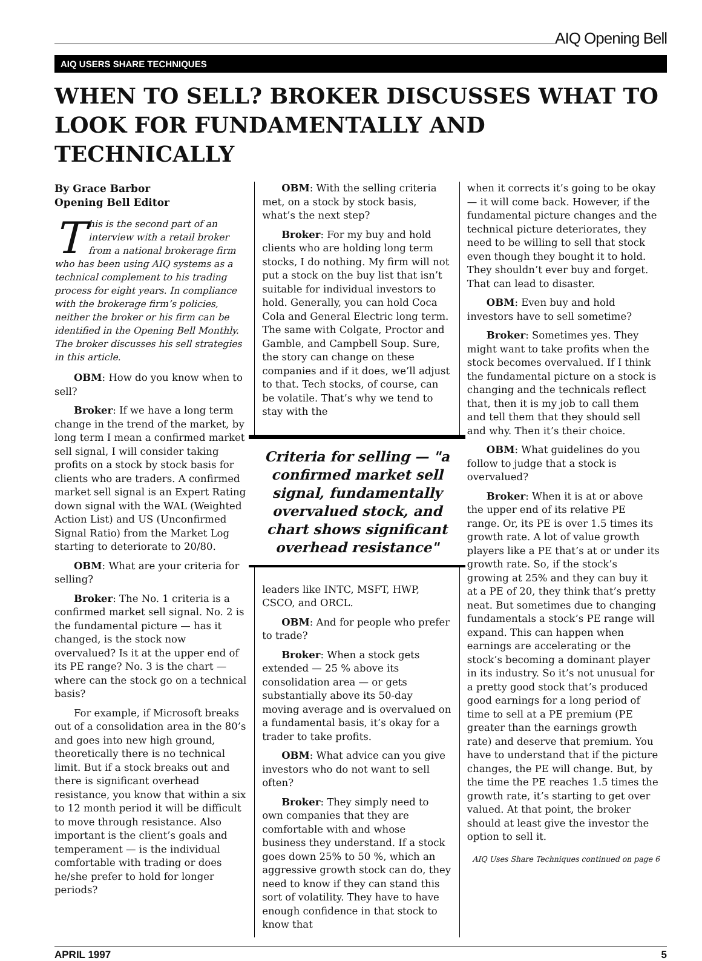AIQ Opening Bell
AIQ USERS SHARE TECHNIQUES
WHEN TO SELL? BROKER DISCUSSES WHAT TO LOOK FOR FUNDAMENTALLY AND TECHNICALLY
By Grace Barbor
Opening Bell Editor
This is the second part of an interview with a retail broker from a national brokerage firm who has been using AIQ systems as a technical complement to his trading process for eight years. In compliance with the brokerage firm’s policies, neither the broker or his firm can be identified in the Opening Bell Monthly. The broker discusses his sell strategies in this article.
OBM: How do you know when to sell?
Broker: If we have a long term change in the trend of the market, by long term I mean a confirmed market sell signal, I will consider taking profits on a stock by stock basis for clients who are traders. A confirmed market sell signal is an Expert Rating down signal with the WAL (Weighted Action List) and US (Unconfirmed Signal Ratio) from the Market Log starting to deteriorate to 20/80.
OBM: What are your criteria for selling?
Broker: The No. 1 criteria is a confirmed market sell signal. No. 2 is the fundamental picture — has it changed, is the stock now overvalued? Is it at the upper end of its PE range? No. 3 is the chart — where can the stock go on a technical basis?
For example, if Microsoft breaks out of a consolidation area in the 80’s and goes into new high ground, theoretically there is no technical limit. But if a stock breaks out and there is significant overhead resistance, you know that within a six to 12 month period it will be difficult to move through resistance. Also important is the client’s goals and temperament — is the individual comfortable with trading or does he/she prefer to hold for longer periods?
OBM: With the selling criteria met, on a stock by stock basis, what’s the next step?
Broker: For my buy and hold clients who are holding long term stocks, I do nothing. My firm will not put a stock on the buy list that isn’t suitable for individual investors to hold. Generally, you can hold Coca Cola and General Electric long term. The same with Colgate, Proctor and Gamble, and Campbell Soup. Sure, the story can change on these companies and if it does, we’ll adjust to that. Tech stocks, of course, can be volatile. That’s why we tend to stay with the
Criteria for selling — "a confirmed market sell signal, fundamentally overvalued stock, and chart shows significant overhead resistance"
leaders like INTC, MSFT, HWP, CSCO, and ORCL.
OBM: And for people who prefer to trade?
Broker: When a stock gets extended — 25 % above its consolidation area — or gets substantially above its 50-day moving average and is overvalued on a fundamental basis, it’s okay for a trader to take profits.
OBM: What advice can you give investors who do not want to sell often?
Broker: They simply need to own companies that they are comfortable with and whose business they understand. If a stock goes down 25% to 50 %, which an aggressive growth stock can do, they need to know if they can stand this sort of volatility. They have to have enough confidence in that stock to know that
when it corrects it’s going to be okay — it will come back. However, if the fundamental picture changes and the technical picture deteriorates, they need to be willing to sell that stock even though they bought it to hold. They shouldn’t ever buy and forget. That can lead to disaster.
OBM: Even buy and hold investors have to sell sometime?
Broker: Sometimes yes. They might want to take profits when the stock becomes overvalued. If I think the fundamental picture on a stock is changing and the technicals reflect that, then it is my job to call them and tell them that they should sell and why. Then it’s their choice.
OBM: What guidelines do you follow to judge that a stock is overvalued?
Broker: When it is at or above the upper end of its relative PE range. Or, its PE is over 1.5 times its growth rate. A lot of value growth players like a PE that’s at or under its growth rate. So, if the stock’s growing at 25% and they can buy it at a PE of 20, they think that’s pretty neat. But sometimes due to changing fundamentals a stock’s PE range will expand. This can happen when earnings are accelerating or the stock’s becoming a dominant player in its industry. So it’s not unusual for a pretty good stock that’s produced good earnings for a long period of time to sell at a PE premium (PE greater than the earnings growth rate) and deserve that premium. You have to understand that if the picture changes, the PE will change. But, by the time the PE reaches 1.5 times the growth rate, it’s starting to get over valued. At that point, the broker should at least give the investor the option to sell it.
AIQ Uses Share Techniques continued on page 6
APRIL 1997 5